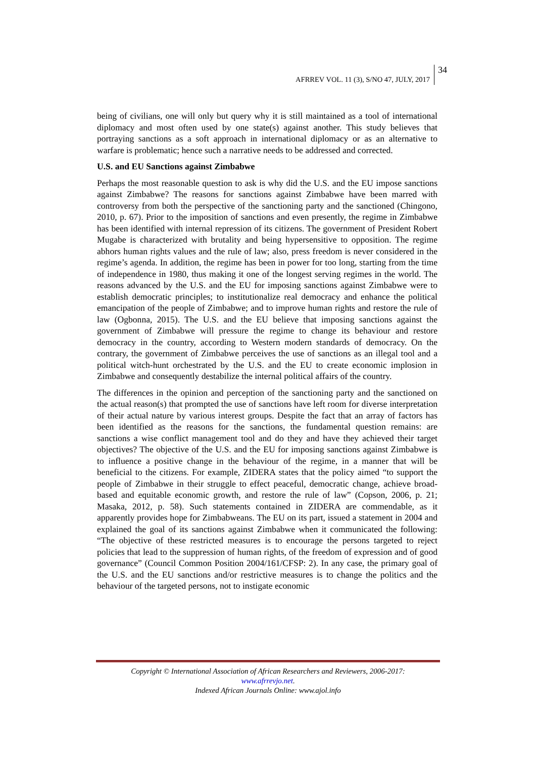AFRREV VOL. 11 (3), S/NO 47, JULY, 2017 34
being of civilians, one will only but query why it is still maintained as a tool of international diplomacy and most often used by one state(s) against another. This study believes that portraying sanctions as a soft approach in international diplomacy or as an alternative to warfare is problematic; hence such a narrative needs to be addressed and corrected.
U.S. and EU Sanctions against Zimbabwe
Perhaps the most reasonable question to ask is why did the U.S. and the EU impose sanctions against Zimbabwe? The reasons for sanctions against Zimbabwe have been marred with controversy from both the perspective of the sanctioning party and the sanctioned (Chingono, 2010, p. 67). Prior to the imposition of sanctions and even presently, the regime in Zimbabwe has been identified with internal repression of its citizens. The government of President Robert Mugabe is characterized with brutality and being hypersensitive to opposition. The regime abhors human rights values and the rule of law; also, press freedom is never considered in the regime’s agenda. In addition, the regime has been in power for too long, starting from the time of independence in 1980, thus making it one of the longest serving regimes in the world. The reasons advanced by the U.S. and the EU for imposing sanctions against Zimbabwe were to establish democratic principles; to institutionalize real democracy and enhance the political emancipation of the people of Zimbabwe; and to improve human rights and restore the rule of law (Ogbonna, 2015). The U.S. and the EU believe that imposing sanctions against the government of Zimbabwe will pressure the regime to change its behaviour and restore democracy in the country, according to Western modern standards of democracy. On the contrary, the government of Zimbabwe perceives the use of sanctions as an illegal tool and a political witch-hunt orchestrated by the U.S. and the EU to create economic implosion in Zimbabwe and consequently destabilize the internal political affairs of the country.
The differences in the opinion and perception of the sanctioning party and the sanctioned on the actual reason(s) that prompted the use of sanctions have left room for diverse interpretation of their actual nature by various interest groups. Despite the fact that an array of factors has been identified as the reasons for the sanctions, the fundamental question remains: are sanctions a wise conflict management tool and do they and have they achieved their target objectives? The objective of the U.S. and the EU for imposing sanctions against Zimbabwe is to influence a positive change in the behaviour of the regime, in a manner that will be beneficial to the citizens. For example, ZIDERA states that the policy aimed “to support the people of Zimbabwe in their struggle to effect peaceful, democratic change, achieve broad-based and equitable economic growth, and restore the rule of law” (Copson, 2006, p. 21; Masaka, 2012, p. 58). Such statements contained in ZIDERA are commendable, as it apparently provides hope for Zimbabweans. The EU on its part, issued a statement in 2004 and explained the goal of its sanctions against Zimbabwe when it communicated the following: “The objective of these restricted measures is to encourage the persons targeted to reject policies that lead to the suppression of human rights, of the freedom of expression and of good governance” (Council Common Position 2004/161/CFSP: 2). In any case, the primary goal of the U.S. and the EU sanctions and/or restrictive measures is to change the politics and the behaviour of the targeted persons, not to instigate economic
Copyright © International Association of African Researchers and Reviewers, 2006-2017:
www.afrrevjo.net.
Indexed African Journals Online: www.ajol.info